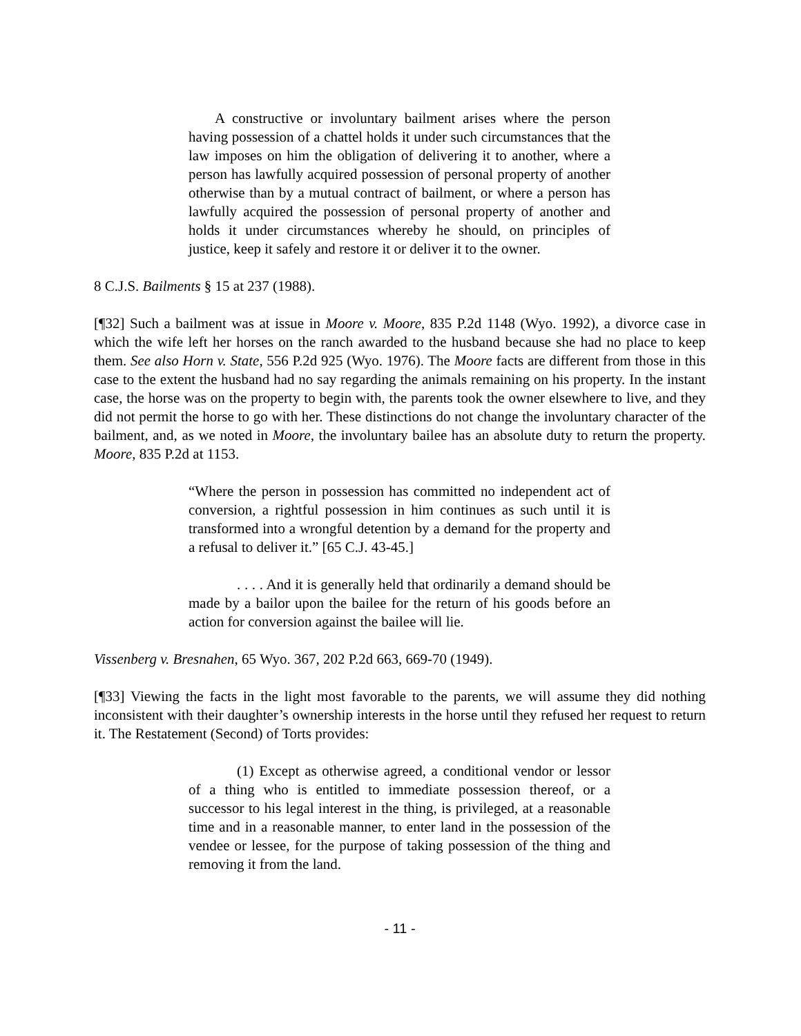A constructive or involuntary bailment arises where the person having possession of a chattel holds it under such circumstances that the law imposes on him the obligation of delivering it to another, where a person has lawfully acquired possession of personal property of another otherwise than by a mutual contract of bailment, or where a person has lawfully acquired the possession of personal property of another and holds it under circumstances whereby he should, on principles of justice, keep it safely and restore it or deliver it to the owner.
8 C.J.S. Bailments § 15 at 237 (1988).
[¶32] Such a bailment was at issue in Moore v. Moore, 835 P.2d 1148 (Wyo. 1992), a divorce case in which the wife left her horses on the ranch awarded to the husband because she had no place to keep them. See also Horn v. State, 556 P.2d 925 (Wyo. 1976). The Moore facts are different from those in this case to the extent the husband had no say regarding the animals remaining on his property. In the instant case, the horse was on the property to begin with, the parents took the owner elsewhere to live, and they did not permit the horse to go with her. These distinctions do not change the involuntary character of the bailment, and, as we noted in Moore, the involuntary bailee has an absolute duty to return the property. Moore, 835 P.2d at 1153.
“Where the person in possession has committed no independent act of conversion, a rightful possession in him continues as such until it is transformed into a wrongful detention by a demand for the property and a refusal to deliver it.” [65 C.J. 43-45.]
. . . . And it is generally held that ordinarily a demand should be made by a bailor upon the bailee for the return of his goods before an action for conversion against the bailee will lie.
Vissenberg v. Bresnahen, 65 Wyo. 367, 202 P.2d 663, 669-70 (1949).
[¶33] Viewing the facts in the light most favorable to the parents, we will assume they did nothing inconsistent with their daughter’s ownership interests in the horse until they refused her request to return it. The Restatement (Second) of Torts provides:
(1) Except as otherwise agreed, a conditional vendor or lessor of a thing who is entitled to immediate possession thereof, or a successor to his legal interest in the thing, is privileged, at a reasonable time and in a reasonable manner, to enter land in the possession of the vendee or lessee, for the purpose of taking possession of the thing and removing it from the land.
- 11 -